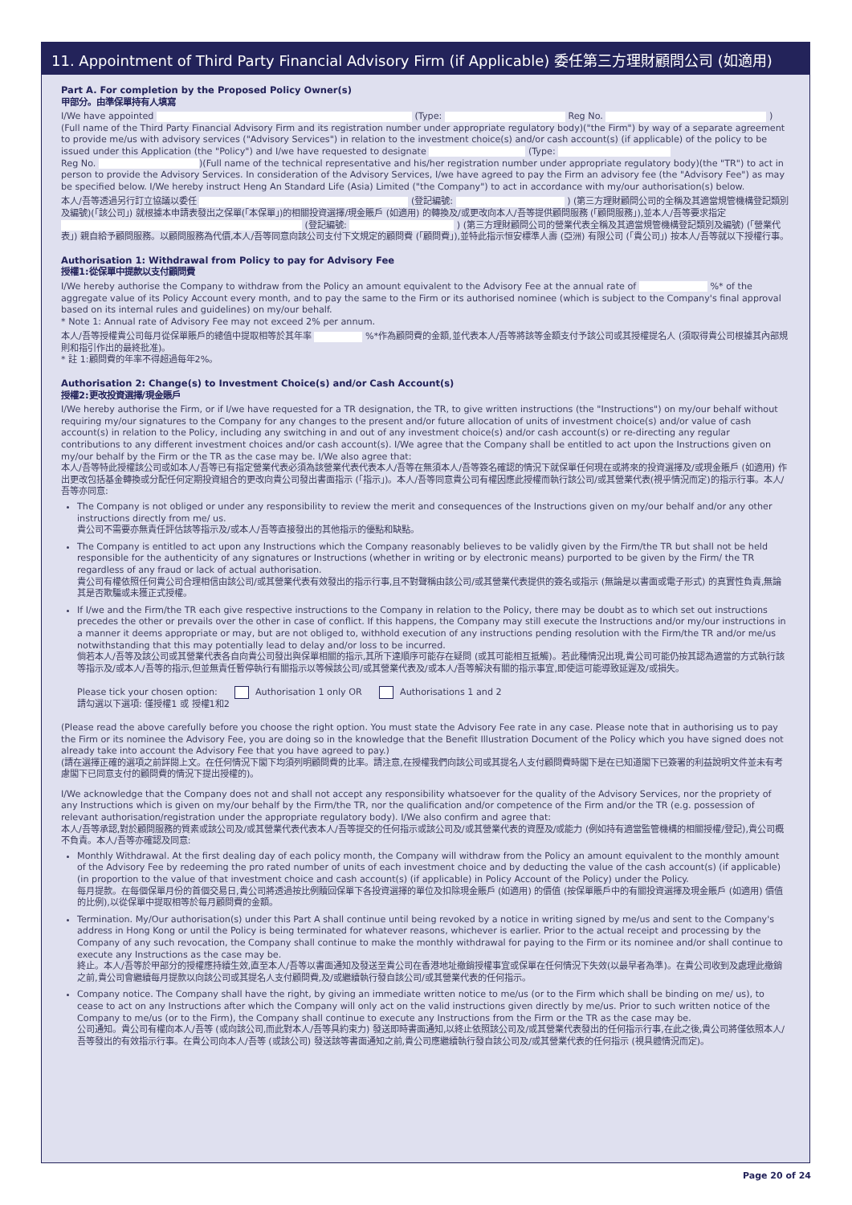11. Appointment of Third Party Financial Advisory Firm (if Applicable) 委任第三方理財顧問公司 (如適用)
Part A. For completion by the Proposed Policy Owner(s)
甲部分。由準保單持有人填寫
I/We have appointed (Type: Reg No. )
(Full name of the Third Party Financial Advisory Firm and its registration number under appropriate regulatory body)("the Firm") by way of a separate agreement to provide me/us with advisory services ("Advisory Services") in relation to the investment choice(s) and/or cash account(s) (if applicable) of the policy to be issued under this Application (the "Policy") and I/we have requested to designate (Type:
Reg No. )(Full name of the technical representative and his/her registration number under appropriate regulatory body)(the "TR") to act in person to provide the Advisory Services. In consideration of the Advisory Services, I/we have agreed to pay the Firm an advisory fee (the "Advisory Fee") as may be specified below. I/We hereby instruct Heng An Standard Life (Asia) Limited ("the Company") to act in accordance with my/our authorisation(s) below.
本人/吾等透過另行訂立協議以委任 (登記編號: ) (第三方理財顧問公司的全稱及其適當規管機構登記類別及編號)(「該公司」) 就根據本申請表發出之保單(「本保單」)的相關投資選擇/現金賬戶 (如適用) 的轉換及/或更改向本人/吾等提供顧問服務 (「顧問服務」),並本人/吾等要求指定 (登記編號: ) (第三方理財顧問公司的營業代表全稱及其適當規管機構登記類別及編號) (「營業代表」) 親自給予顧問服務。以顧問服務為代價,本人/吾等同意向該公司支付下文規定的顧問費 (「顧問費」),並特此指示恒安標準人壽 (亞洲) 有限公司 (「貴公司」) 按本人/吾等就以下授權行事。
Authorisation 1: Withdrawal from Policy to pay for Advisory Fee
授權1:從保單中提款以支付顧問費
I/We hereby authorise the Company to withdraw from the Policy an amount equivalent to the Advisory Fee at the annual rate of %* of the aggregate value of its Policy Account every month, and to pay the same to the Firm or its authorised nominee (which is subject to the Company's final approval based on its internal rules and guidelines) on my/our behalf.
* Note 1: Annual rate of Advisory Fee may not exceed 2% per annum.
本人/吾等授權貴公司每月從保單賬戶的總值中提取相等於其年率 %*作為顧問費的金額,並代表本人/吾等將該等金額支付予該公司或其授權提名人 (須取得貴公司根據其內部規則和指引作出的最終批准)。
* 註 1:顧問費的年率不得超過每年2%。
Authorisation 2: Change(s) to Investment Choice(s) and/or Cash Account(s)
授權2:更改投資選擇/現金賬戶
I/We hereby authorise the Firm, or if I/we have requested for a TR designation, the TR, to give written instructions (the "Instructions") on my/our behalf without requiring my/our signatures to the Company for any changes to the present and/or future allocation of units of investment choice(s) and/or value of cash account(s) in relation to the Policy, including any switching in and out of any investment choice(s) and/or cash account(s) or re-directing any regular contributions to any different investment choices and/or cash account(s). I/We agree that the Company shall be entitled to act upon the Instructions given on my/our behalf by the Firm or the TR as the case may be. I/We also agree that:
本人/吾等特此授權該公司或如本人/吾等已有指定營業代表必須為該營業代表代表本人/吾等在無須本人/吾等簽名確認的情況下就保單任何現在或將來的投資選擇及/或現金賬戶 (如適用) 作出更改包括基金轉換或分配任何定期投資組合的更改向貴公司發出書面指示 (「指示」)。本人/吾等同意貴公司有權因應此授權而執行該公司/或其營業代表(視乎情況而定)的指示行事。本人/吾等亦同意:
The Company is not obliged or under any responsibility to review the merit and consequences of the Instructions given on my/our behalf and/or any other instructions directly from me/ us.
貴公司不需要亦無責任評估該等指示及/或本人/吾等直接發出的其他指示的優點和缺點。
The Company is entitled to act upon any Instructions which the Company reasonably believes to be validly given by the Firm/the TR but shall not be held responsible for the authenticity of any signatures or Instructions (whether in writing or by electronic means) purported to be given by the Firm/ the TR regardless of any fraud or lack of actual authorisation.
貴公司有權依照任何貴公司合理相信由該公司/或其營業代表有效發出的指示行事,且不對聲稱由該公司/或其營業代表提供的簽名或指示 (無論是以書面或電子形式) 的真實性負責,無論其是否欺騙或未獲正式授權。
If I/we and the Firm/the TR each give respective instructions to the Company in relation to the Policy, there may be doubt as to which set out instructions precedes the other or prevails over the other in case of conflict. If this happens, the Company may still execute the Instructions and/or my/our instructions in a manner it deems appropriate or may, but are not obliged to, withhold execution of any instructions pending resolution with the Firm/the TR and/or me/us notwithstanding that this may potentially lead to delay and/or loss to be incurred.
倘若本人/吾等及該公司或其營業代表各自向貴公司發出與保單相關的指示,其所下達順序可能存在疑問 (或其可能相互抵觸)。若此種情況出現,貴公司可能仍按其認為適當的方式執行該等指示及/或本人/吾等的指示,但並無責任暫停執行有關指示以等候該公司/或其營業代表及/或本人/吾等解決有關的指示事宜,即使這可能導致延遲及/或損失。
Please tick your chosen option: Authorisation 1 only OR Authorisations 1 and 2
請勾選以下選項: 僅授權1 或 授權1和2
(Please read the above carefully before you choose the right option. You must state the Advisory Fee rate in any case. Please note that in authorising us to pay the Firm or its nominee the Advisory Fee, you are doing so in the knowledge that the Benefit Illustration Document of the Policy which you have signed does not already take into account the Advisory Fee that you have agreed to pay.)
(請在選擇正確的選項之前詳閱上文。在任何情況下閣下均須列明顧問費的比率。請注意,在授權我們向該公司或其提名人支付顧問費時閣下是在已知道閣下已簽署的利益說明文件並未有考慮閣下已同意支付的顧問費的情況下提出授權的)。
I/We acknowledge that the Company does not and shall not accept any responsibility whatsoever for the quality of the Advisory Services, nor the propriety of any Instructions which is given on my/our behalf by the Firm/the TR, nor the qualification and/or competence of the Firm and/or the TR (e.g. possession of relevant authorisation/registration under the appropriate regulatory body). I/We also confirm and agree that:
本人/吾等承認,對於顧問服務的質素或該公司及/或其營業代表代表本人/吾等提交的任何指示或該公司及/或其營業代表的資歷及/或能力 (例如持有適當監管機構的相關授權/登記),貴公司概不負責。本人/吾等亦確認及同意:
Monthly Withdrawal. At the first dealing day of each policy month, the Company will withdraw from the Policy an amount equivalent to the monthly amount of the Advisory Fee by redeeming the pro rated number of units of each investment choice and by deducting the value of the cash account(s) (if applicable) (in proportion to the value of that investment choice and cash account(s) (if applicable) in Policy Account of the Policy) under the Policy.
每月提款。在每個保單月份的首個交易日,貴公司將透過按比例贖回保單下各投資選擇的單位及扣除現金賬戶 (如適用) 的價值 (按保單賬戶中的有關投資選擇及現金賬戶 (如適用) 價值的比例),以從保單中提取相等於每月顧問費的金額。
Termination. My/Our authorisation(s) under this Part A shall continue until being revoked by a notice in writing signed by me/us and sent to the Company's address in Hong Kong or until the Policy is being terminated for whatever reasons, whichever is earlier. Prior to the actual receipt and processing by the Company of any such revocation, the Company shall continue to make the monthly withdrawal for paying to the Firm or its nominee and/or shall continue to execute any Instructions as the case may be.
終止。本人/吾等於甲部分的授權應持續生效,直至本人/吾等以書面通知及發送至貴公司在香港地址撤銷授權事宜或保單在任何情況下失效(以最早者為準)。在貴公司收到及處理此撤銷之前,貴公司會繼續每月提款以向該公司或其提名人支付顧問費,及/或繼續執行發自該公司/或其營業代表的任何指示。
Company notice. The Company shall have the right, by giving an immediate written notice to me/us (or to the Firm which shall be binding on me/ us), to cease to act on any Instructions after which the Company will only act on the valid instructions given directly by me/us. Prior to such written notice of the Company to me/us (or to the Firm), the Company shall continue to execute any Instructions from the Firm or the TR as the case may be.
公司通知。貴公司有權向本人/吾等 (或向該公司,而此對本人/吾等具約束力) 發送即時書面通知,以終止依照該公司及/或其營業代表發出的任何指示行事,在此之後,貴公司將僅依照本人/吾等發出的有效指示行事。在貴公司向本人/吾等 (或該公司) 發送該等書面通知之前,貴公司應繼續執行發自該公司及/或其營業代表的任何指示 (視具體情況而定)。
Page 20 of 24